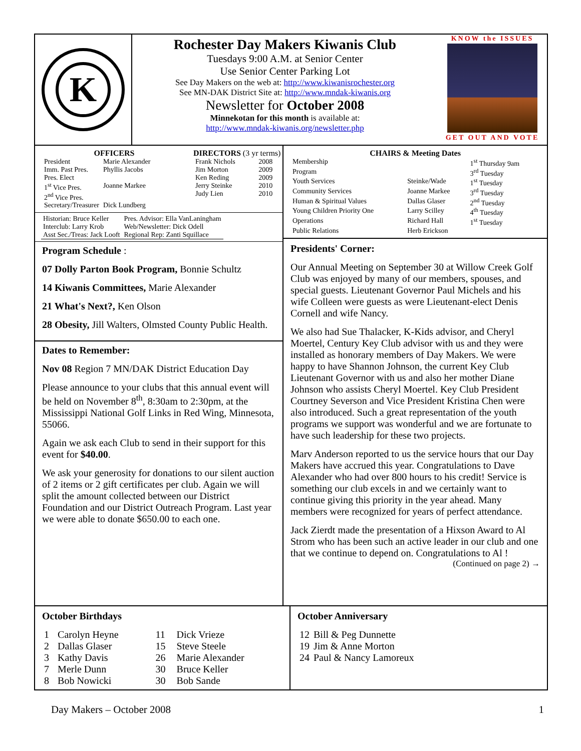K
Rochester Day Makers Kiwanis Club
Tuesdays 9:00 A.M. at Senior Center
Use Senior Center Parking Lot
See Day Makers on the web at: http://www.kiwanisrochester.org
See MN-DAK District Site at: http://www.mndak-kiwanis.org
Newsletter for October 2008
Minnekotan for this month is available at:
http://www.mndak-kiwanis.org/newsletter.php
KNOW the ISSUES
GET OUT AND VOTE
OFFICERS
| President | Marie Alexander |
| Imm. Past Pres. | Phyllis Jacobs |
| Pres. Elect | |
| 1<sup>st</sup> Vice Pres. | Joanne Markee |
| 2<sup>nd</sup> Vice Pres. | |
| Secretary/Treasurer | Dick Lundberg |
DIRECTORS (3 yr terms)
| Frank Nichols | 2008 |
| Jim Morton | 2009 |
| Ken Reding | 2009 |
| Jerry Steinke | 2010 |
| Judy Lien | 2010 |
| Historian: Bruce Keller | Pres. Advisor: Ella VanLaningham |
| Interclub: Larry Krob | Web/Newsletter: Dick Odell |
| Asst Sec./Treas: Jack Looft | Regional Rep: Zanti Squillace |
Program Schedule :
07 Dolly Parton Book Program, Bonnie Schultz
14 Kiwanis Committees, Marie Alexander
21 What's Next?, Ken Olson
28 Obesity, Jill Walters, Olmsted County Public Health.
Dates to Remember:
Nov 08 Region 7 MN/DAK District Education Day
Please announce to your clubs that this annual event will be held on November 8<sup>th</sup>, 8:30am to 2:30pm, at the Mississippi National Golf Links in Red Wing, Minnesota, 55066.
Again we ask each Club to send in their support for this event for $40.00.
We ask your generosity for donations to our silent auction of 2 items or 2 gift certificates per club. Again we will split the amount collected between our District Foundation and our District Outreach Program. Last year we were able to donate $650.00 to each one.
CHAIRS & Meeting Dates
| Membership | | 1<sup>st</sup> Thursday 9am |
| Program | | 3<sup>rd</sup> Tuesday |
| Youth Services | Steinke/Wade | 1<sup>st</sup> Tuesday |
| Community Services | Joanne Markee | 3<sup>rd</sup> Tuesday |
| Human & Spiritual Values | Dallas Glaser | 2<sup>nd</sup> Tuesday |
| Young Children Priority One | Larry Scilley | 4<sup>th</sup> Tuesday |
| Operations | Richard Hall | 1<sup>st</sup> Tuesday |
| Public Relations | Herb Erickson | |
Presidents' Corner:
Our Annual Meeting on September 30 at Willow Creek Golf Club was enjoyed by many of our members, spouses, and special guests. Lieutenant Governor Paul Michels and his wife Colleen were guests as were Lieutenant-elect Denis Cornell and wife Nancy.
We also had Sue Thalacker, K-Kids advisor, and Cheryl Moertel, Century Key Club advisor with us and they were installed as honorary members of Day Makers. We were happy to have Shannon Johnson, the current Key Club Lieutenant Governor with us and also her mother Diane Johnson who assists Cheryl Moertel. Key Club President Courtney Severson and Vice President Kristina Chen were also introduced. Such a great representation of the youth programs we support was wonderful and we are fortunate to have such leadership for these two projects.
Marv Anderson reported to us the service hours that our Day Makers have accrued this year. Congratulations to Dave Alexander who had over 800 hours to his credit! Service is something our club excels in and we certainly want to continue giving this priority in the year ahead. Many members were recognized for years of perfect attendance.
Jack Zierdt made the presentation of a Hixson Award to Al Strom who has been such an active leader in our club and one that we continue to depend on. Congratulations to Al !
(Continued on page 2) →
October Birthdays
| 1 | Carolyn Heyne | 11 | Dick Vrieze |
| 2 | Dallas Glaser | 15 | Steve Steele |
| 3 | Kathy Davis | 26 | Marie Alexander |
| 7 | Merle Dunn | 30 | Bruce Keller |
| 8 | Bob Nowicki | 30 | Bob Sande |
October Anniversary
| 12 | Bill & Peg Dunnette |
| 19 | Jim & Anne Morton |
| 24 | Paul & Nancy Lamoreux |
Day Makers – October 2008 1